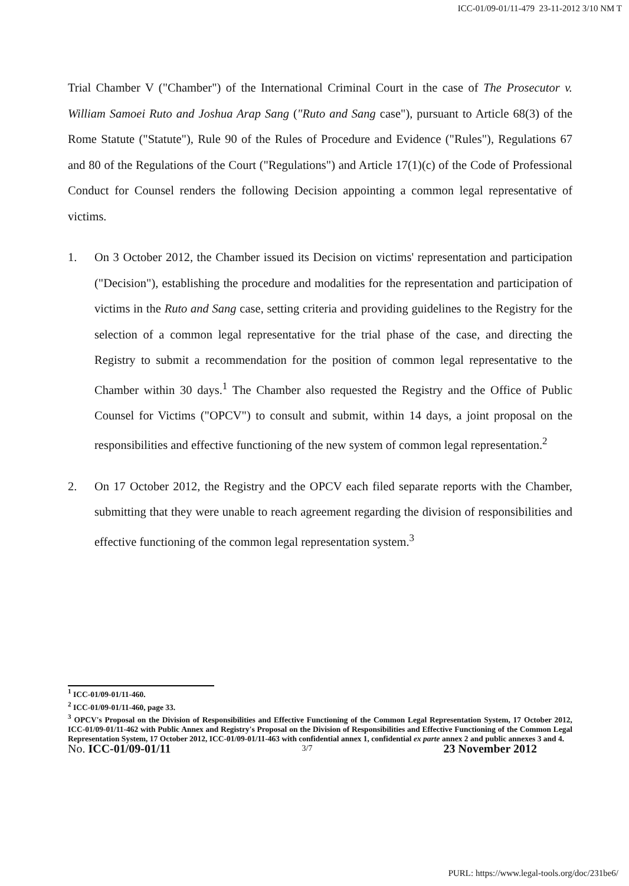ICC-01/09-01/11-479 23-11-2012 3/10 NM T
Trial Chamber V ("Chamber") of the International Criminal Court in the case of The Prosecutor v. William Samoei Ruto and Joshua Arap Sang ("Ruto and Sang case"), pursuant to Article 68(3) of the Rome Statute ("Statute"), Rule 90 of the Rules of Procedure and Evidence ("Rules"), Regulations 67 and 80 of the Regulations of the Court ("Regulations") and Article 17(1)(c) of the Code of Professional Conduct for Counsel renders the following Decision appointing a common legal representative of victims.
1. On 3 October 2012, the Chamber issued its Decision on victims' representation and participation ("Decision"), establishing the procedure and modalities for the representation and participation of victims in the Ruto and Sang case, setting criteria and providing guidelines to the Registry for the selection of a common legal representative for the trial phase of the case, and directing the Registry to submit a recommendation for the position of common legal representative to the Chamber within 30 days.<sup>1</sup> The Chamber also requested the Registry and the Office of Public Counsel for Victims ("OPCV") to consult and submit, within 14 days, a joint proposal on the responsibilities and effective functioning of the new system of common legal representation.<sup>2</sup>
2. On 17 October 2012, the Registry and the OPCV each filed separate reports with the Chamber, submitting that they were unable to reach agreement regarding the division of responsibilities and effective functioning of the common legal representation system.<sup>3</sup>
<sup>1</sup> ICC-01/09-01/11-460.
<sup>2</sup> ICC-01/09-01/11-460, page 33.
<sup>3</sup> OPCV's Proposal on the Division of Responsibilities and Effective Functioning of the Common Legal Representation System, 17 October 2012, ICC-01/09-01/11-462 with Public Annex and Registry's Proposal on the Division of Responsibilities and Effective Functioning of the Common Legal Representation System, 17 October 2012, ICC-01/09-01/11-463 with confidential annex 1, confidential ex parte annex 2 and public annexes 3 and 4.
No. ICC-01/09-01/11 3/7 23 November 2012
PURL: https://www.legal-tools.org/doc/231be6/